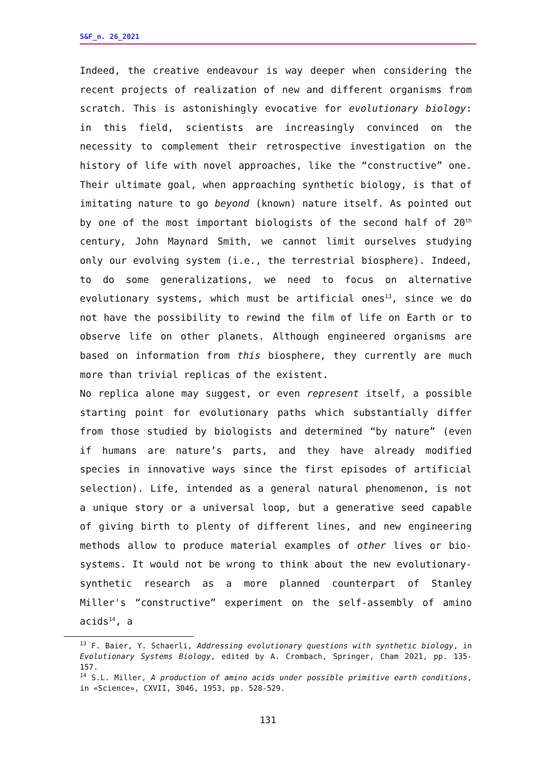S&F_n. 26_2021
Indeed, the creative endeavour is way deeper when considering the recent projects of realization of new and different organisms from scratch. This is astonishingly evocative for evolutionary biology: in this field, scientists are increasingly convinced on the necessity to complement their retrospective investigation on the history of life with novel approaches, like the “constructive” one. Their ultimate goal, when approaching synthetic biology, is that of imitating nature to go beyond (known) nature itself. As pointed out by one of the most important biologists of the second half of 20<sup>th</sup> century, John Maynard Smith, we cannot limit ourselves studying only our evolving system (i.e., the terrestrial biosphere). Indeed, to do some generalizations, we need to focus on alternative evolutionary systems, which must be artificial ones<sup>13</sup>, since we do not have the possibility to rewind the film of life on Earth or to observe life on other planets. Although engineered organisms are based on information from this biosphere, they currently are much more than trivial replicas of the existent.
No replica alone may suggest, or even represent itself, a possible starting point for evolutionary paths which substantially differ from those studied by biologists and determined “by nature” (even if humans are nature’s parts, and they have already modified species in innovative ways since the first episodes of artificial selection). Life, intended as a general natural phenomenon, is not a unique story or a universal loop, but a generative seed capable of giving birth to plenty of different lines, and new engineering methods allow to produce material examples of other lives or bio-systems. It would not be wrong to think about the new evolutionary-synthetic research as a more planned counterpart of Stanley Miller's “constructive” experiment on the self-assembly of amino acids<sup>14</sup>, a
<sup>13</sup> F. Baier, Y. Schaerli, Addressing evolutionary questions with synthetic biology, in Evolutionary Systems Biology, edited by A. Crombach, Springer, Cham 2021, pp. 135-157.
<sup>14</sup> S.L. Miller, A production of amino acids under possible primitive earth conditions, in «Science», CXVII, 3046, 1953, pp. 528-529.
131